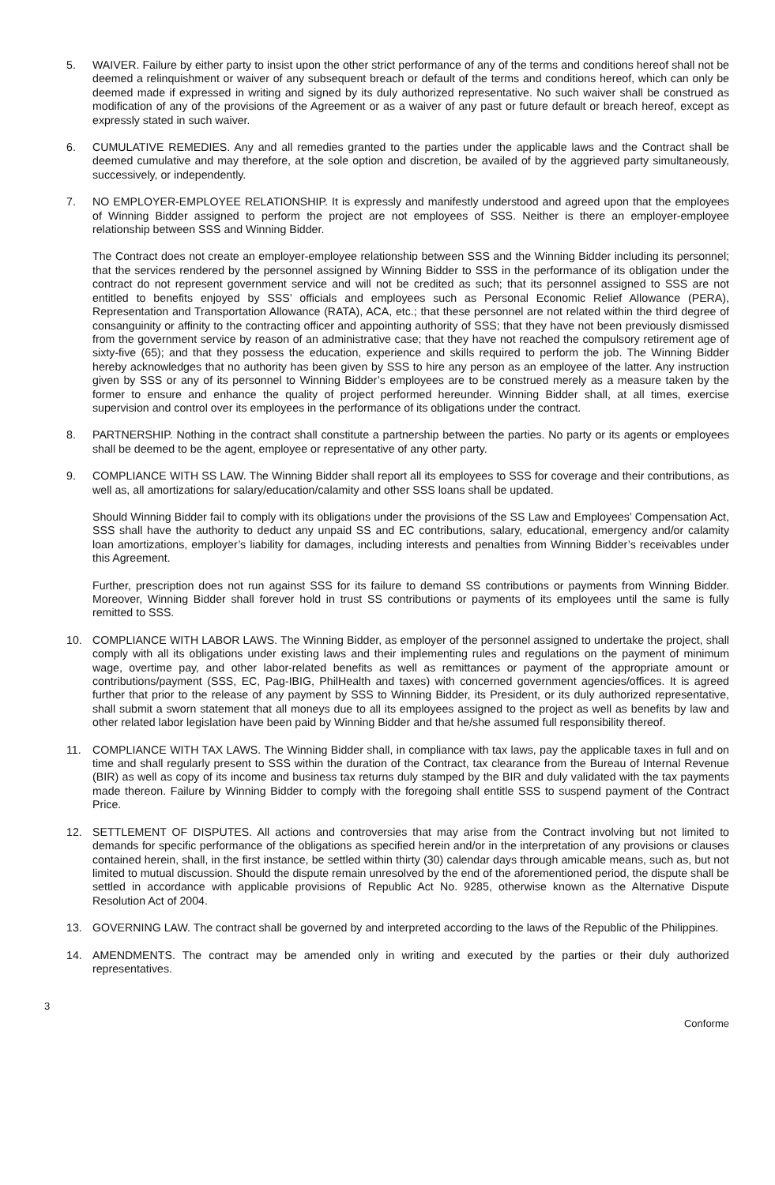5. WAIVER. Failure by either party to insist upon the other strict performance of any of the terms and conditions hereof shall not be deemed a relinquishment or waiver of any subsequent breach or default of the terms and conditions hereof, which can only be deemed made if expressed in writing and signed by its duly authorized representative. No such waiver shall be construed as modification of any of the provisions of the Agreement or as a waiver of any past or future default or breach hereof, except as expressly stated in such waiver.
6. CUMULATIVE REMEDIES. Any and all remedies granted to the parties under the applicable laws and the Contract shall be deemed cumulative and may therefore, at the sole option and discretion, be availed of by the aggrieved party simultaneously, successively, or independently.
7. NO EMPLOYER-EMPLOYEE RELATIONSHIP. It is expressly and manifestly understood and agreed upon that the employees of Winning Bidder assigned to perform the project are not employees of SSS. Neither is there an employer-employee relationship between SSS and Winning Bidder.
The Contract does not create an employer-employee relationship between SSS and the Winning Bidder including its personnel; that the services rendered by the personnel assigned by Winning Bidder to SSS in the performance of its obligation under the contract do not represent government service and will not be credited as such; that its personnel assigned to SSS are not entitled to benefits enjoyed by SSS’ officials and employees such as Personal Economic Relief Allowance (PERA), Representation and Transportation Allowance (RATA), ACA, etc.; that these personnel are not related within the third degree of consanguinity or affinity to the contracting officer and appointing authority of SSS; that they have not been previously dismissed from the government service by reason of an administrative case; that they have not reached the compulsory retirement age of sixty-five (65); and that they possess the education, experience and skills required to perform the job. The Winning Bidder hereby acknowledges that no authority has been given by SSS to hire any person as an employee of the latter. Any instruction given by SSS or any of its personnel to Winning Bidder’s employees are to be construed merely as a measure taken by the former to ensure and enhance the quality of project performed hereunder. Winning Bidder shall, at all times, exercise supervision and control over its employees in the performance of its obligations under the contract.
8. PARTNERSHIP. Nothing in the contract shall constitute a partnership between the parties. No party or its agents or employees shall be deemed to be the agent, employee or representative of any other party.
9. COMPLIANCE WITH SS LAW. The Winning Bidder shall report all its employees to SSS for coverage and their contributions, as well as, all amortizations for salary/education/calamity and other SSS loans shall be updated.
Should Winning Bidder fail to comply with its obligations under the provisions of the SS Law and Employees’ Compensation Act, SSS shall have the authority to deduct any unpaid SS and EC contributions, salary, educational, emergency and/or calamity loan amortizations, employer’s liability for damages, including interests and penalties from Winning Bidder’s receivables under this Agreement.
Further, prescription does not run against SSS for its failure to demand SS contributions or payments from Winning Bidder. Moreover, Winning Bidder shall forever hold in trust SS contributions or payments of its employees until the same is fully remitted to SSS.
10. COMPLIANCE WITH LABOR LAWS. The Winning Bidder, as employer of the personnel assigned to undertake the project, shall comply with all its obligations under existing laws and their implementing rules and regulations on the payment of minimum wage, overtime pay, and other labor-related benefits as well as remittances or payment of the appropriate amount or contributions/payment (SSS, EC, Pag-IBIG, PhilHealth and taxes) with concerned government agencies/offices. It is agreed further that prior to the release of any payment by SSS to Winning Bidder, its President, or its duly authorized representative, shall submit a sworn statement that all moneys due to all its employees assigned to the project as well as benefits by law and other related labor legislation have been paid by Winning Bidder and that he/she assumed full responsibility thereof.
11. COMPLIANCE WITH TAX LAWS. The Winning Bidder shall, in compliance with tax laws, pay the applicable taxes in full and on time and shall regularly present to SSS within the duration of the Contract, tax clearance from the Bureau of Internal Revenue (BIR) as well as copy of its income and business tax returns duly stamped by the BIR and duly validated with the tax payments made thereon. Failure by Winning Bidder to comply with the foregoing shall entitle SSS to suspend payment of the Contract Price.
12. SETTLEMENT OF DISPUTES. All actions and controversies that may arise from the Contract involving but not limited to demands for specific performance of the obligations as specified herein and/or in the interpretation of any provisions or clauses contained herein, shall, in the first instance, be settled within thirty (30) calendar days through amicable means, such as, but not limited to mutual discussion. Should the dispute remain unresolved by the end of the aforementioned period, the dispute shall be settled in accordance with applicable provisions of Republic Act No. 9285, otherwise known as the Alternative Dispute Resolution Act of 2004.
13. GOVERNING LAW. The contract shall be governed by and interpreted according to the laws of the Republic of the Philippines.
14. AMENDMENTS. The contract may be amended only in writing and executed by the parties or their duly authorized representatives.
3
Conforme